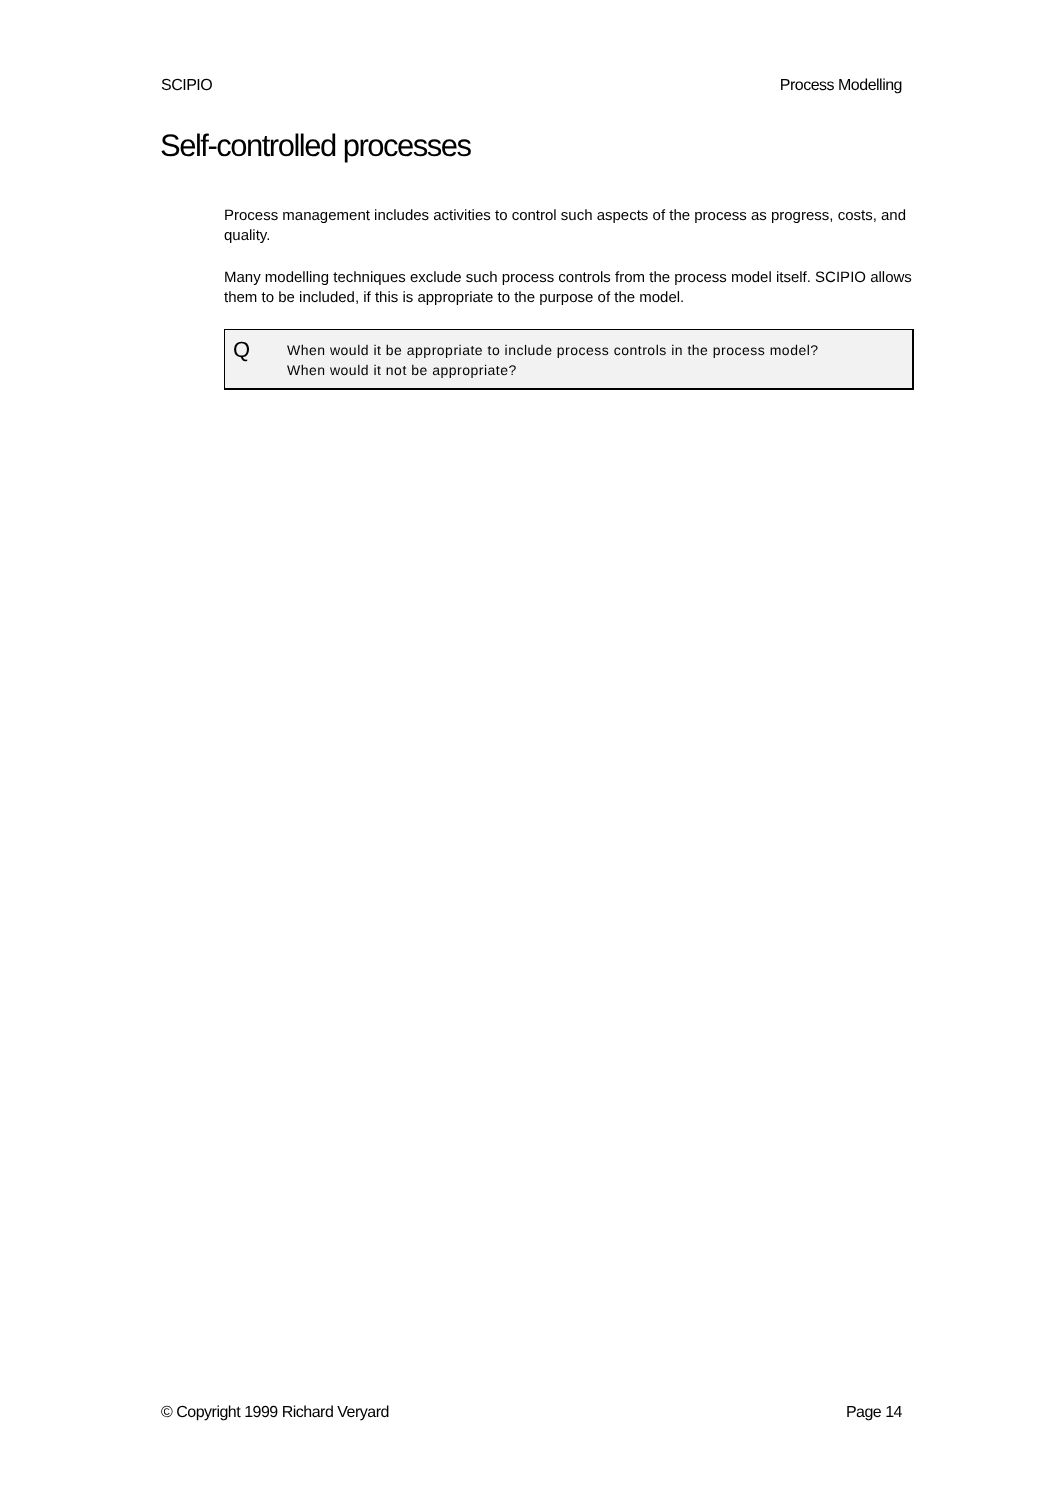SCIPIO Process Modelling
Self-controlled processes
Process management includes activities to control such aspects of the process as progress, costs, and quality.
Many modelling techniques exclude such process controls from the process model itself. SCIPIO allows them to be included, if this is appropriate to the purpose of the model.
Q
When would it be appropriate to include process controls in the process model?
When would it not be appropriate?
© Copyright 1999 Richard Veryard Page 14